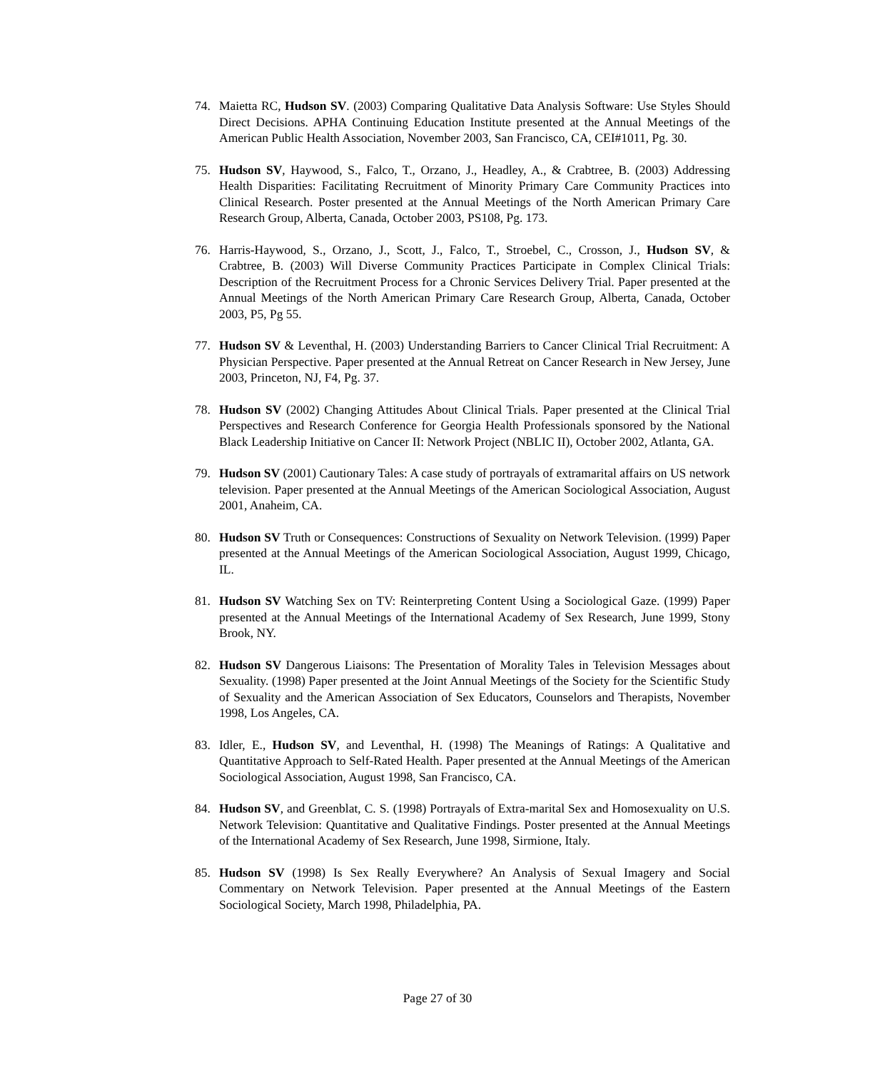74. Maietta RC, Hudson SV. (2003) Comparing Qualitative Data Analysis Software: Use Styles Should Direct Decisions. APHA Continuing Education Institute presented at the Annual Meetings of the American Public Health Association, November 2003, San Francisco, CA, CEI#1011, Pg. 30.
75. Hudson SV, Haywood, S., Falco, T., Orzano, J., Headley, A., & Crabtree, B. (2003) Addressing Health Disparities: Facilitating Recruitment of Minority Primary Care Community Practices into Clinical Research. Poster presented at the Annual Meetings of the North American Primary Care Research Group, Alberta, Canada, October 2003, PS108, Pg. 173.
76. Harris-Haywood, S., Orzano, J., Scott, J., Falco, T., Stroebel, C., Crosson, J., Hudson SV, & Crabtree, B. (2003) Will Diverse Community Practices Participate in Complex Clinical Trials: Description of the Recruitment Process for a Chronic Services Delivery Trial. Paper presented at the Annual Meetings of the North American Primary Care Research Group, Alberta, Canada, October 2003, P5, Pg 55.
77. Hudson SV & Leventhal, H. (2003) Understanding Barriers to Cancer Clinical Trial Recruitment: A Physician Perspective. Paper presented at the Annual Retreat on Cancer Research in New Jersey, June 2003, Princeton, NJ, F4, Pg. 37.
78. Hudson SV (2002) Changing Attitudes About Clinical Trials. Paper presented at the Clinical Trial Perspectives and Research Conference for Georgia Health Professionals sponsored by the National Black Leadership Initiative on Cancer II: Network Project (NBLIC II), October 2002, Atlanta, GA.
79. Hudson SV (2001) Cautionary Tales: A case study of portrayals of extramarital affairs on US network television. Paper presented at the Annual Meetings of the American Sociological Association, August 2001, Anaheim, CA.
80. Hudson SV Truth or Consequences: Constructions of Sexuality on Network Television. (1999) Paper presented at the Annual Meetings of the American Sociological Association, August 1999, Chicago, IL.
81. Hudson SV Watching Sex on TV: Reinterpreting Content Using a Sociological Gaze. (1999) Paper presented at the Annual Meetings of the International Academy of Sex Research, June 1999, Stony Brook, NY.
82. Hudson SV Dangerous Liaisons: The Presentation of Morality Tales in Television Messages about Sexuality. (1998) Paper presented at the Joint Annual Meetings of the Society for the Scientific Study of Sexuality and the American Association of Sex Educators, Counselors and Therapists, November 1998, Los Angeles, CA.
83. Idler, E., Hudson SV, and Leventhal, H. (1998) The Meanings of Ratings: A Qualitative and Quantitative Approach to Self-Rated Health. Paper presented at the Annual Meetings of the American Sociological Association, August 1998, San Francisco, CA.
84. Hudson SV, and Greenblat, C. S. (1998) Portrayals of Extra-marital Sex and Homosexuality on U.S. Network Television: Quantitative and Qualitative Findings. Poster presented at the Annual Meetings of the International Academy of Sex Research, June 1998, Sirmione, Italy.
85. Hudson SV (1998) Is Sex Really Everywhere? An Analysis of Sexual Imagery and Social Commentary on Network Television. Paper presented at the Annual Meetings of the Eastern Sociological Society, March 1998, Philadelphia, PA.
Page 27 of 30